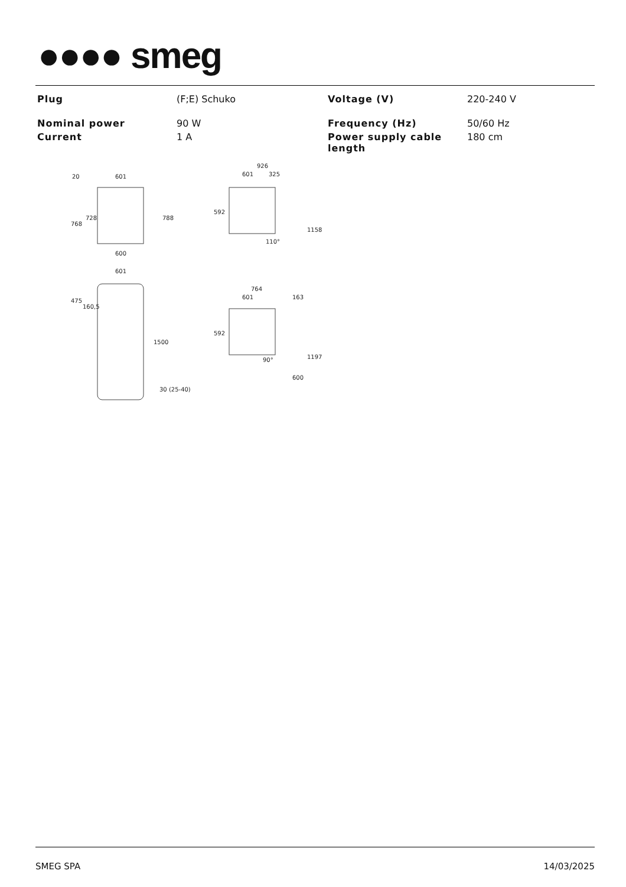●●●● smeg
| Plug | (F;E) Schuko | Voltage (V) | 220-240 V |
| Nominal power | 90 W | Frequency (Hz) | 50/60 Hz |
| Current | 1 A | Power supply cable length | 180 cm |
601
600
601
926
601
325
764
601
163
768
728
788
20
475
160,5
1500
30 (25-40)
592
1158
110°
592
1197
600
90°
SMEG SPA 14/03/2025